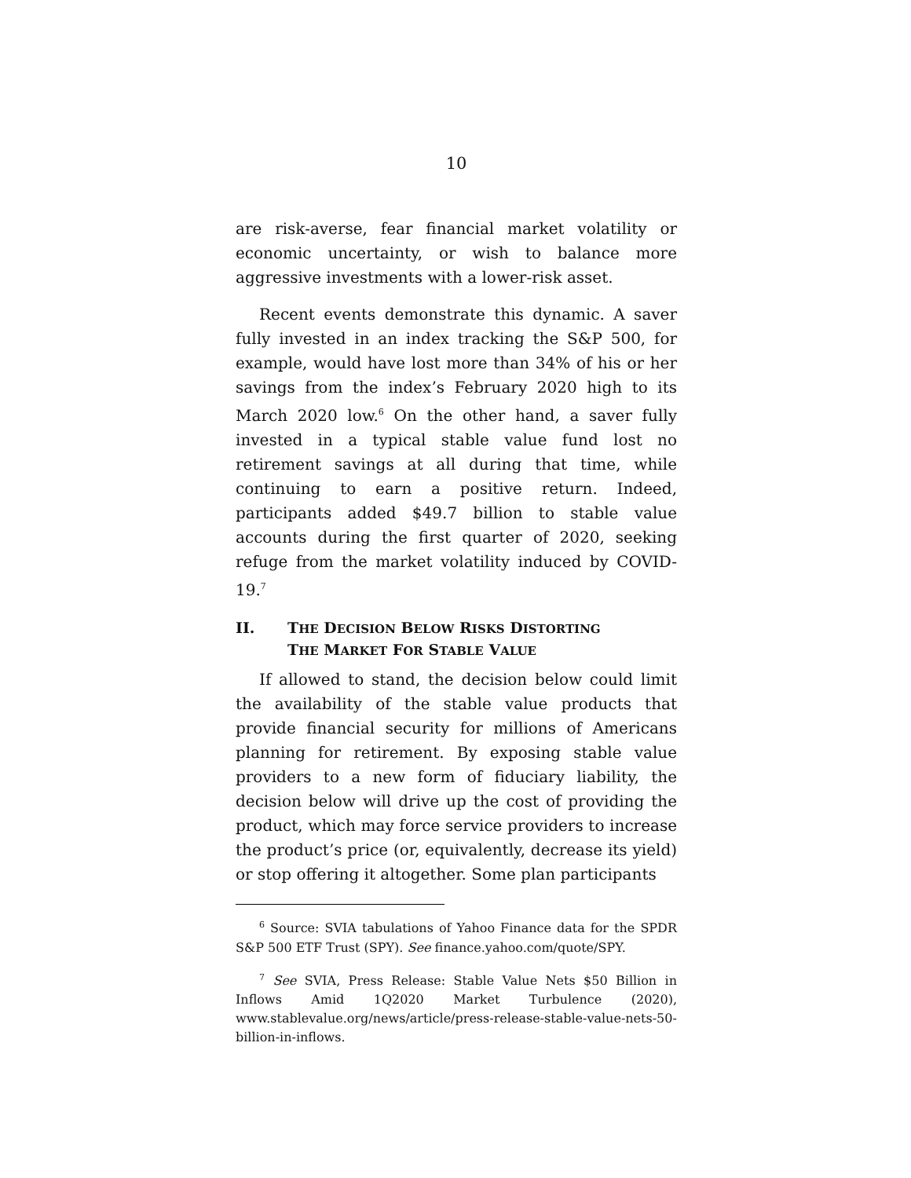10
are risk-averse, fear financial market volatility or economic uncertainty, or wish to balance more aggressive investments with a lower-risk asset.
Recent events demonstrate this dynamic. A saver fully invested in an index tracking the S&P 500, for example, would have lost more than 34% of his or her savings from the index’s February 2020 high to its March 2020 low.<sup>6</sup> On the other hand, a saver fully invested in a typical stable value fund lost no retirement savings at all during that time, while continuing to earn a positive return. Indeed, participants added $49.7 billion to stable value accounts during the first quarter of 2020, seeking refuge from the market volatility induced by COVID-19.<sup>7</sup>
II. THE DECISION BELOW RISKS DISTORTING
THE MARKET FOR STABLE VALUE
If allowed to stand, the decision below could limit the availability of the stable value products that provide financial security for millions of Americans planning for retirement. By exposing stable value providers to a new form of fiduciary liability, the decision below will drive up the cost of providing the product, which may force service providers to increase the product’s price (or, equivalently, decrease its yield) or stop offering it altogether. Some plan participants
<sup>6</sup> Source: SVIA tabulations of Yahoo Finance data for the SPDR S&P 500 ETF Trust (SPY). See finance.yahoo.com/quote/SPY.
<sup>7</sup> See SVIA, Press Release: Stable Value Nets $50 Billion in Inflows Amid 1Q2020 Market Turbulence (2020), www.stablevalue.org/news/article/press-release-stable-value-nets-50-billion-in-inflows.